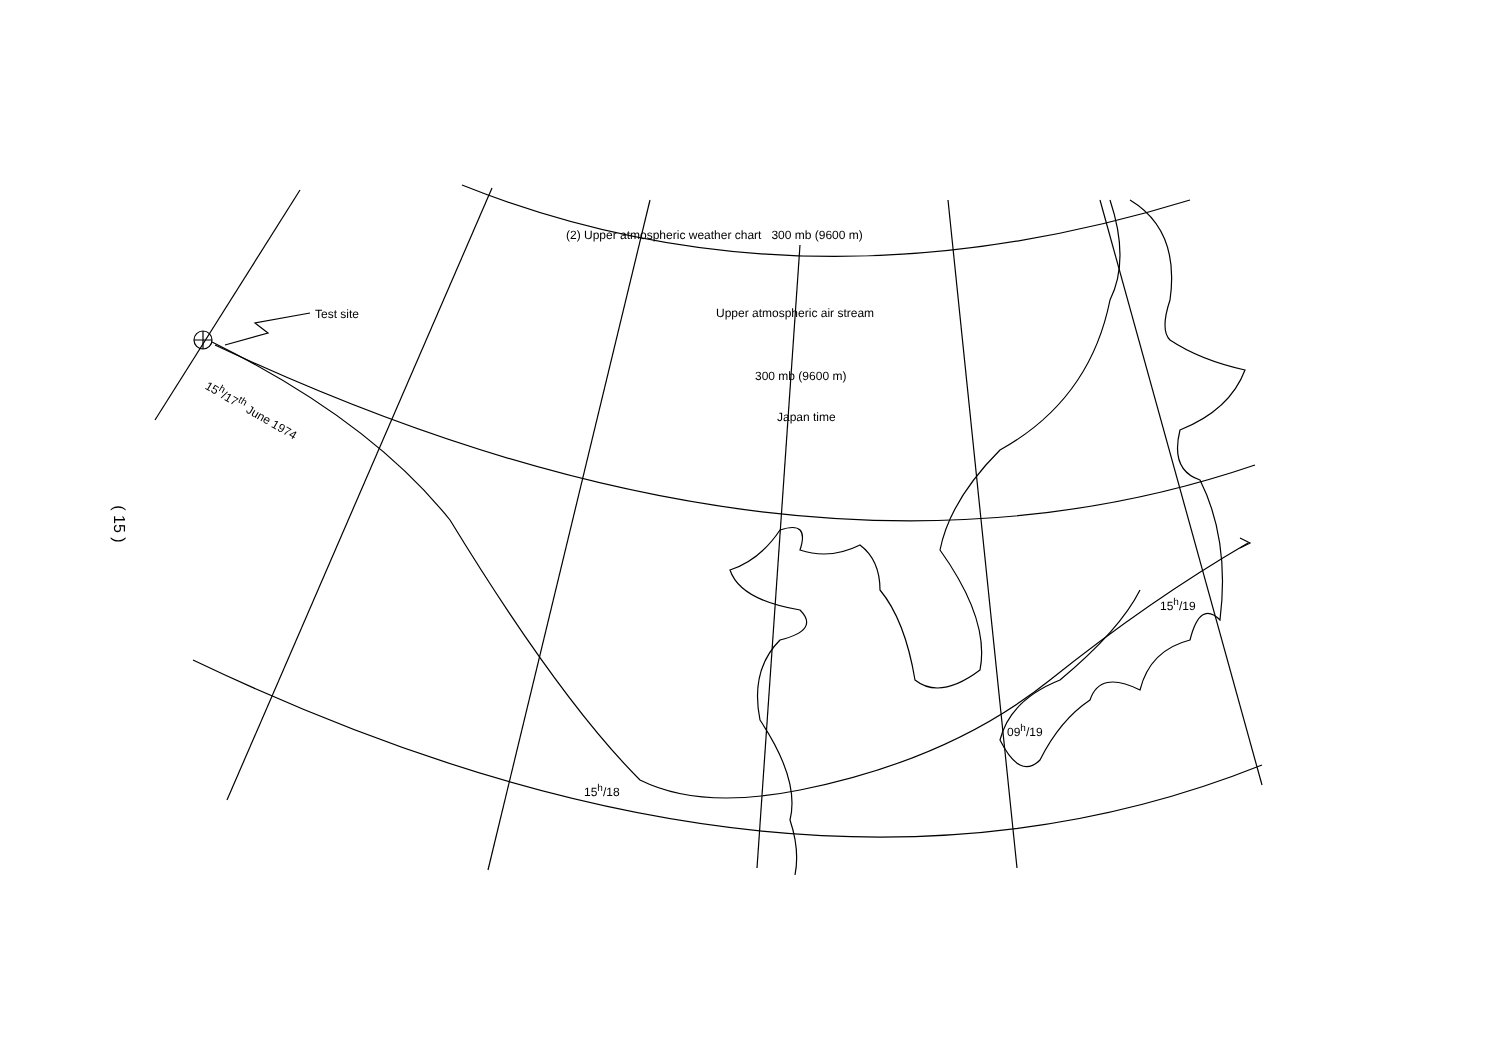( 15 )
(2) Upper atmospheric weather chart 300 mb (9600 m)
Test site Upper atmospheric air stream
300 mb (9600 m)
Japan time
15<sup>h</sup>/17<sup>th</sup> June 1974
15<sup>h</sup>/18
09<sup>h</sup>/19
15<sup>h</sup>/19